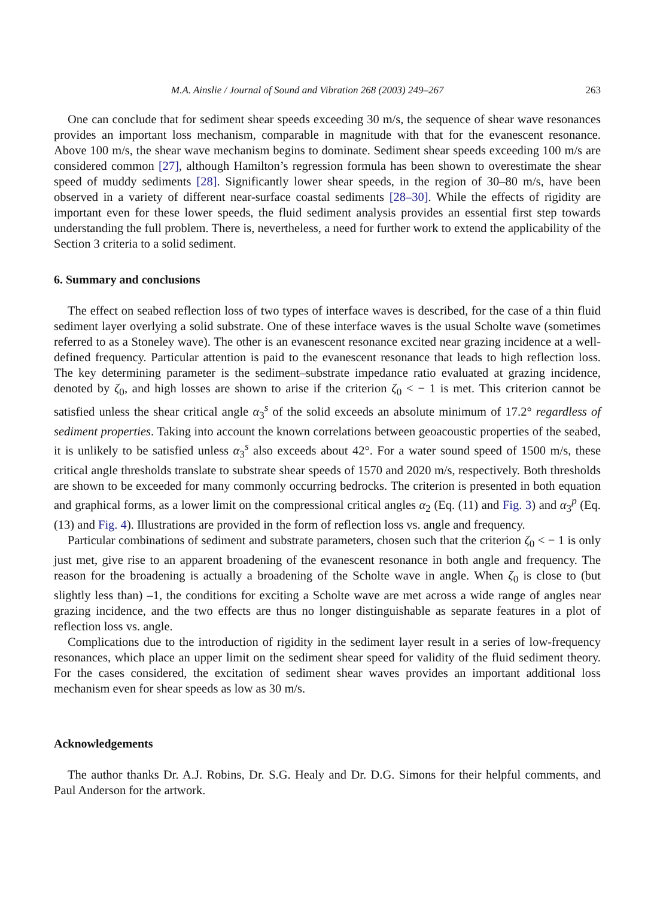M.A. Ainslie / Journal of Sound and Vibration 268 (2003) 249–267 263
One can conclude that for sediment shear speeds exceeding 30 m/s, the sequence of shear wave resonances provides an important loss mechanism, comparable in magnitude with that for the evanescent resonance. Above 100 m/s, the shear wave mechanism begins to dominate. Sediment shear speeds exceeding 100 m/s are considered common [27], although Hamilton’s regression formula has been shown to overestimate the shear speed of muddy sediments [28]. Significantly lower shear speeds, in the region of 30–80 m/s, have been observed in a variety of different near-surface coastal sediments [28–30]. While the effects of rigidity are important even for these lower speeds, the fluid sediment analysis provides an essential first step towards understanding the full problem. There is, nevertheless, a need for further work to extend the applicability of the Section 3 criteria to a solid sediment.
6. Summary and conclusions
The effect on seabed reflection loss of two types of interface waves is described, for the case of a thin fluid sediment layer overlying a solid substrate. One of these interface waves is the usual Scholte wave (sometimes referred to as a Stoneley wave). The other is an evanescent resonance excited near grazing incidence at a well-defined frequency. Particular attention is paid to the evanescent resonance that leads to high reflection loss. The key determining parameter is the sediment–substrate impedance ratio evaluated at grazing incidence, denoted by ζ<sub>0</sub>, and high losses are shown to arise if the criterion ζ<sub>0</sub> < − 1 is met. This criterion cannot be satisfied unless the shear critical angle α<sub>3</sub><sup>s</sup> of the solid exceeds an absolute minimum of 17.2° regardless of sediment properties. Taking into account the known correlations between geoacoustic properties of the seabed, it is unlikely to be satisfied unless α<sub>3</sub><sup>s</sup> also exceeds about 42°. For a water sound speed of 1500 m/s, these critical angle thresholds translate to substrate shear speeds of 1570 and 2020 m/s, respectively. Both thresholds are shown to be exceeded for many commonly occurring bedrocks. The criterion is presented in both equation and graphical forms, as a lower limit on the compressional critical angles α<sub>2</sub> (Eq. (11) and Fig. 3) and α<sub>3</sub><sup>p</sup> (Eq. (13) and Fig. 4). Illustrations are provided in the form of reflection loss vs. angle and frequency.
Particular combinations of sediment and substrate parameters, chosen such that the criterion ζ<sub>0</sub> < − 1 is only just met, give rise to an apparent broadening of the evanescent resonance in both angle and frequency. The reason for the broadening is actually a broadening of the Scholte wave in angle. When ζ<sub>0</sub> is close to (but slightly less than) –1, the conditions for exciting a Scholte wave are met across a wide range of angles near grazing incidence, and the two effects are thus no longer distinguishable as separate features in a plot of reflection loss vs. angle.
Complications due to the introduction of rigidity in the sediment layer result in a series of low-frequency resonances, which place an upper limit on the sediment shear speed for validity of the fluid sediment theory. For the cases considered, the excitation of sediment shear waves provides an important additional loss mechanism even for shear speeds as low as 30 m/s.
Acknowledgements
The author thanks Dr. A.J. Robins, Dr. S.G. Healy and Dr. D.G. Simons for their helpful comments, and Paul Anderson for the artwork.